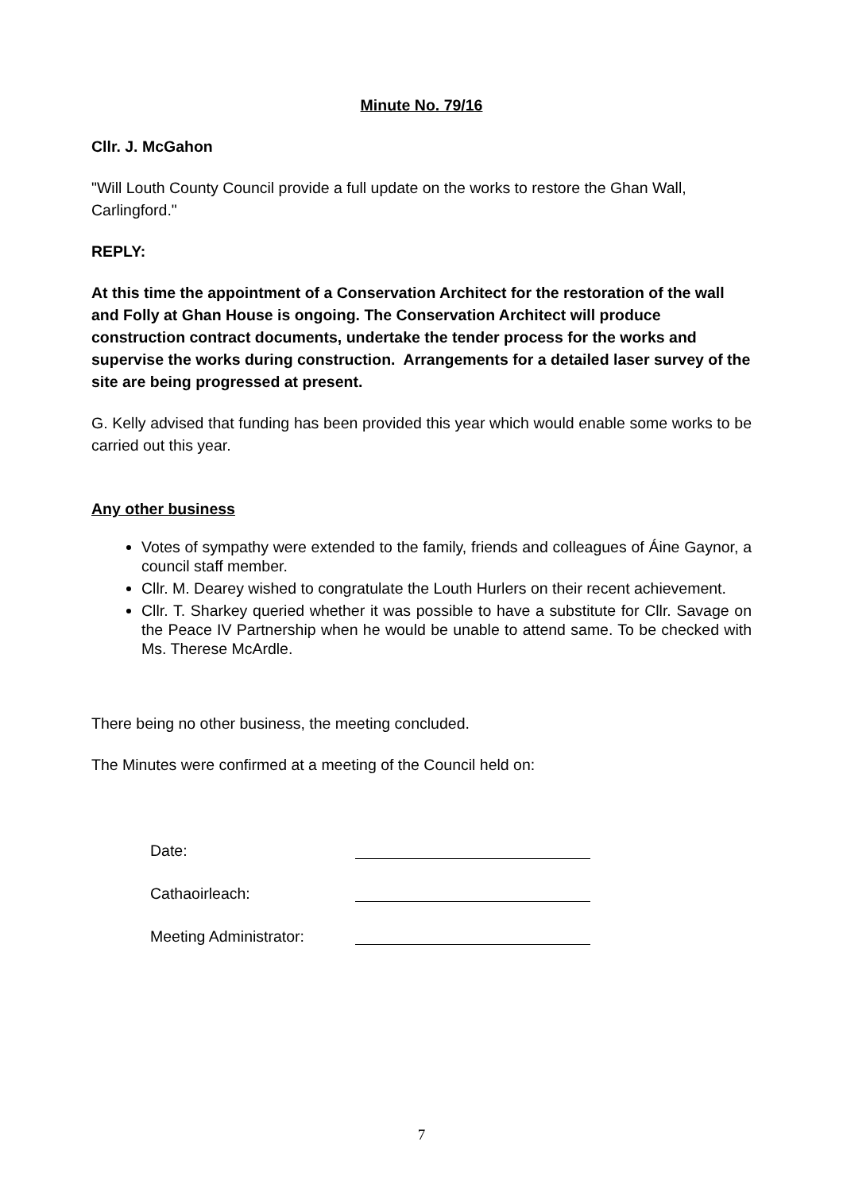Minute No. 79/16
Cllr. J. McGahon
"Will Louth County Council provide a full update on the works to restore the Ghan Wall, Carlingford."
REPLY:
At this time the appointment of a Conservation Architect for the restoration of the wall and Folly at Ghan House is ongoing. The Conservation Architect will produce construction contract documents, undertake the tender process for the works and supervise the works during construction. Arrangements for a detailed laser survey of the site are being progressed at present.
G. Kelly advised that funding has been provided this year which would enable some works to be carried out this year.
Any other business
Votes of sympathy were extended to the family, friends and colleagues of Áine Gaynor, a council staff member.
Cllr. M. Dearey wished to congratulate the Louth Hurlers on their recent achievement.
Cllr. T. Sharkey queried whether it was possible to have a substitute for Cllr. Savage on the Peace IV Partnership when he would be unable to attend same. To be checked with Ms. Therese McArdle.
There being no other business, the meeting concluded.
The Minutes were confirmed at a meeting of the Council held on:
| Date: | |
| Cathaoirleach: | |
| Meeting Administrator: | |
7